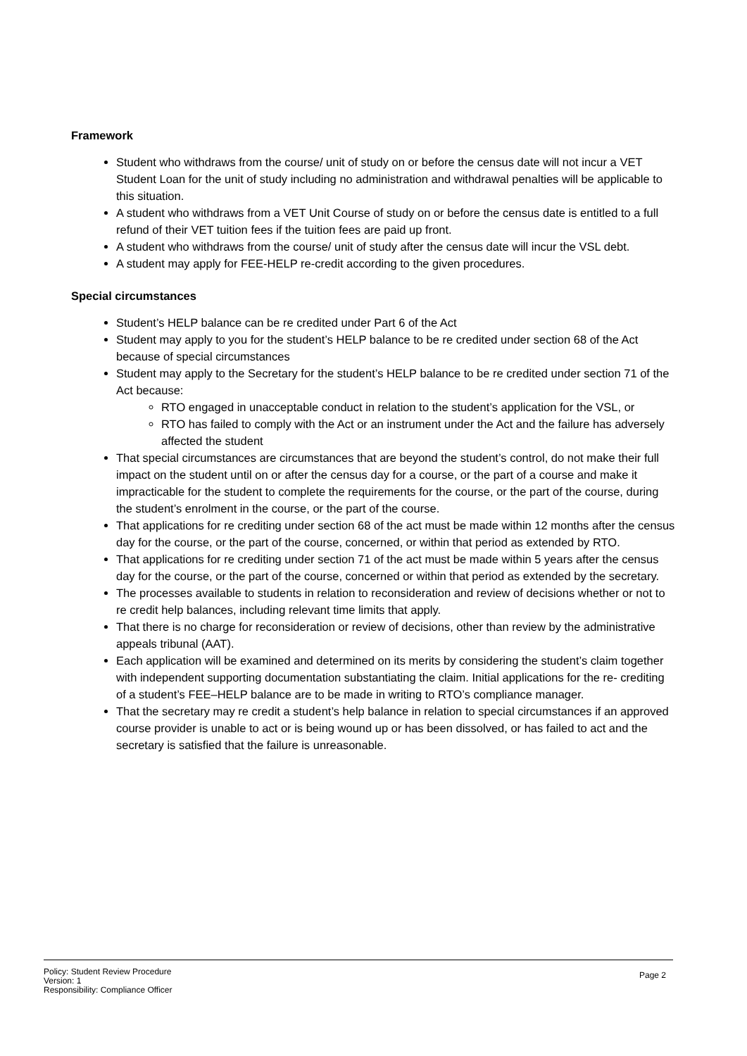Framework
Student who withdraws from the course/ unit of study on or before the census date will not incur a VET Student Loan for the unit of study including no administration and withdrawal penalties will be applicable to this situation.
A student who withdraws from a VET Unit Course of study on or before the census date is entitled to a full refund of their VET tuition fees if the tuition fees are paid up front.
A student who withdraws from the course/ unit of study after the census date will incur the VSL debt.
A student may apply for FEE-HELP re-credit according to the given procedures.
Special circumstances
Student’s HELP balance can be re credited under Part 6 of the Act
Student may apply to you for the student’s HELP balance to be re credited under section 68 of the Act because of special circumstances
Student may apply to the Secretary for the student’s HELP balance to be re credited under section 71 of the Act because:
RTO engaged in unacceptable conduct in relation to the student’s application for the VSL, or
RTO has failed to comply with the Act or an instrument under the Act and the failure has adversely affected the student
That special circumstances are circumstances that are beyond the student’s control, do not make their full impact on the student until on or after the census day for a course, or the part of a course and make it impracticable for the student to complete the requirements for the course, or the part of the course, during the student’s enrolment in the course, or the part of the course.
That applications for re crediting under section 68 of the act must be made within 12 months after the census day for the course, or the part of the course, concerned, or within that period as extended by RTO.
That applications for re crediting under section 71 of the act must be made within 5 years after the census day for the course, or the part of the course, concerned or within that period as extended by the secretary.
The processes available to students in relation to reconsideration and review of decisions whether or not to re credit help balances, including relevant time limits that apply.
That there is no charge for reconsideration or review of decisions, other than review by the administrative appeals tribunal (AAT).
Each application will be examined and determined on its merits by considering the student’s claim together with independent supporting documentation substantiating the claim. Initial applications for the re- crediting of a student’s FEE–HELP balance are to be made in writing to RTO’s compliance manager.
That the secretary may re credit a student’s help balance in relation to special circumstances if an approved course provider is unable to act or is being wound up or has been dissolved, or has failed to act and the secretary is satisfied that the failure is unreasonable.
Policy: Student Review Procedure
Version: 1
Responsibility: Compliance Officer
Page 2